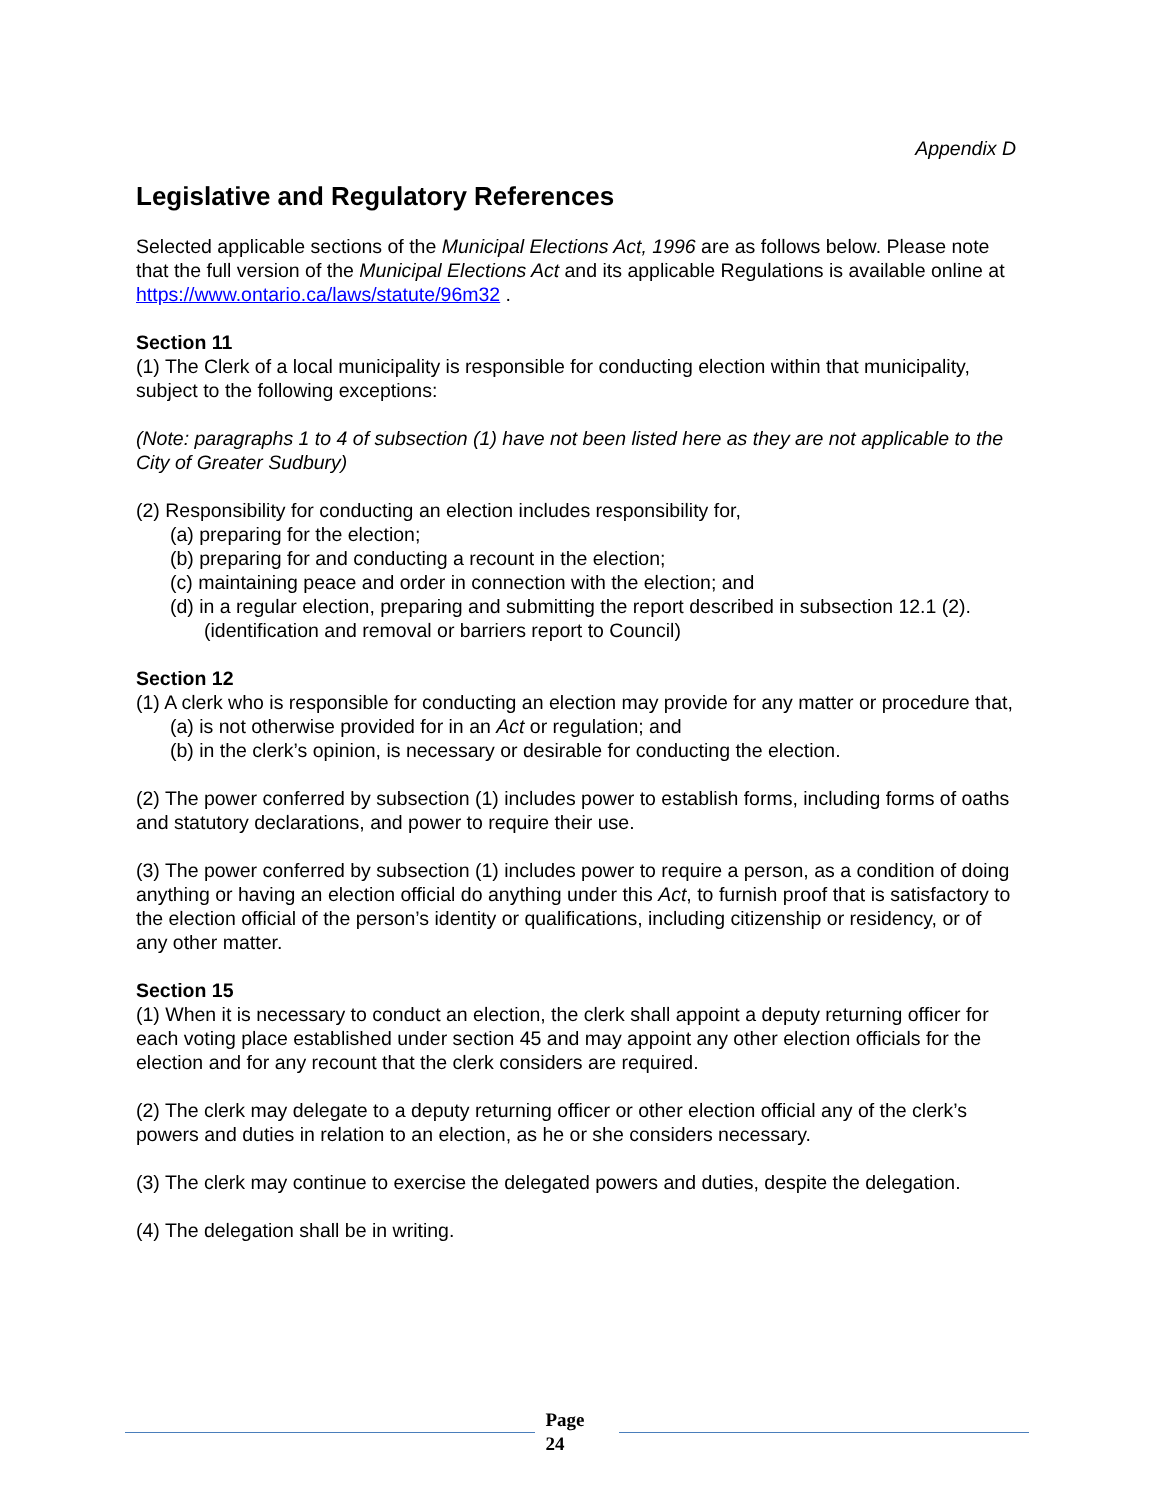Appendix D
Legislative and Regulatory References
Selected applicable sections of the Municipal Elections Act, 1996 are as follows below. Please note that the full version of the Municipal Elections Act and its applicable Regulations is available online at https://www.ontario.ca/laws/statute/96m32 .
Section 11
(1) The Clerk of a local municipality is responsible for conducting election within that municipality, subject to the following exceptions:
(Note: paragraphs 1 to 4 of subsection (1) have not been listed here as they are not applicable to the City of Greater Sudbury)
(2) Responsibility for conducting an election includes responsibility for,
(a) preparing for the election;
(b) preparing for and conducting a recount in the election;
(c) maintaining peace and order in connection with the election; and
(d) in a regular election, preparing and submitting the report described in subsection 12.1 (2). (identification and removal or barriers report to Council)
Section 12
(1) A clerk who is responsible for conducting an election may provide for any matter or procedure that,
(a) is not otherwise provided for in an Act or regulation; and
(b) in the clerk’s opinion, is necessary or desirable for conducting the election.
(2) The power conferred by subsection (1) includes power to establish forms, including forms of oaths and statutory declarations, and power to require their use.
(3) The power conferred by subsection (1) includes power to require a person, as a condition of doing anything or having an election official do anything under this Act, to furnish proof that is satisfactory to the election official of the person’s identity or qualifications, including citizenship or residency, or of any other matter.
Section 15
(1) When it is necessary to conduct an election, the clerk shall appoint a deputy returning officer for each voting place established under section 45 and may appoint any other election officials for the election and for any recount that the clerk considers are required.
(2) The clerk may delegate to a deputy returning officer or other election official any of the clerk’s powers and duties in relation to an election, as he or she considers necessary.
(3) The clerk may continue to exercise the delegated powers and duties, despite the delegation.
(4) The delegation shall be in writing.
Page
24